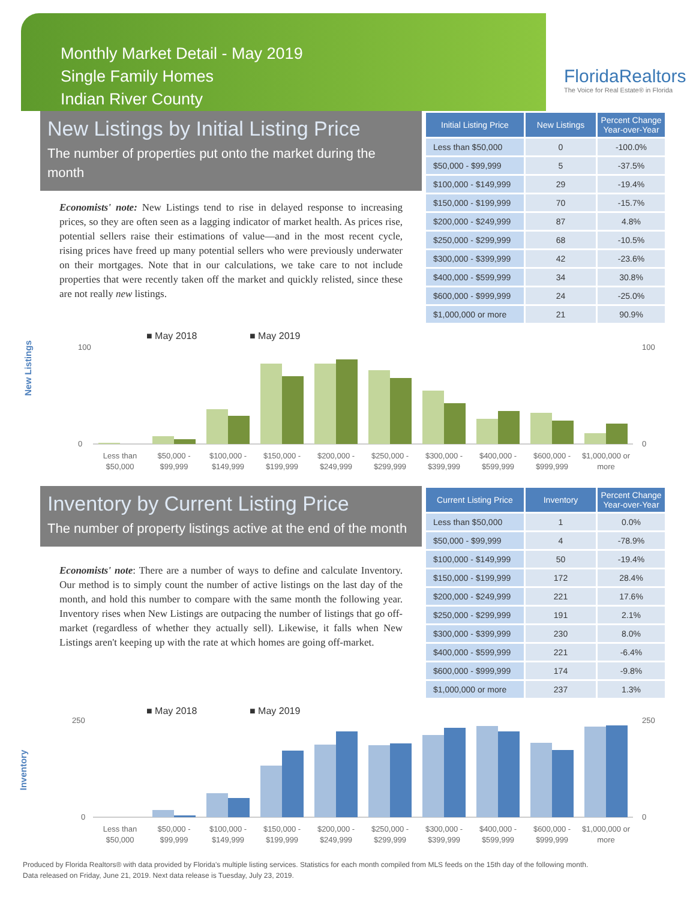Monthly Market Detail - May 2019
Single Family Homes
Indian River County
FloridaRealtors
The Voice for Real Estate® in Florida
New Listings by Initial Listing Price
The number of properties put onto the market during the month
Economists' note: New Listings tend to rise in delayed response to increasing prices, so they are often seen as a lagging indicator of market health. As prices rise, potential sellers raise their estimations of value—and in the most recent cycle, rising prices have freed up many potential sellers who were previously underwater on their mortgages. Note that in our calculations, we take care to not include properties that were recently taken off the market and quickly relisted, since these are not really new listings.
| Initial Listing Price | New Listings | Percent Change Year-over-Year |
| --- | --- | --- |
| Less than $50,000 | 0 | -100.0% |
| $50,000 - $99,999 | 5 | -37.5% |
| $100,000 - $149,999 | 29 | -19.4% |
| $150,000 - $199,999 | 70 | -15.7% |
| $200,000 - $249,999 | 87 | 4.8% |
| $250,000 - $299,999 | 68 | -10.5% |
| $300,000 - $399,999 | 42 | -23.6% |
| $400,000 - $599,999 | 34 | 30.8% |
| $600,000 - $999,999 | 24 | -25.0% |
| $1,000,000 or more | 21 | 90.9% |
New Listings
■ May 2018
■ May 2019
100
0
100
0
Less than
$50,000
$50,000 -
$99,999
$100,000 -
$149,999
$150,000 -
$199,999
$200,000 -
$249,999
$250,000 -
$299,999
$300,000 -
$399,999
$400,000 -
$599,999
$600,000 -
$999,999
$1,000,000 or
more
Inventory by Current Listing Price
The number of property listings active at the end of the month
Economists' note: There are a number of ways to define and calculate Inventory. Our method is to simply count the number of active listings on the last day of the month, and hold this number to compare with the same month the following year. Inventory rises when New Listings are outpacing the number of listings that go off-market (regardless of whether they actually sell). Likewise, it falls when New Listings aren't keeping up with the rate at which homes are going off-market.
| Current Listing Price | Inventory | Percent Change Year-over-Year |
| --- | --- | --- |
| Less than $50,000 | 1 | 0.0% |
| $50,000 - $99,999 | 4 | -78.9% |
| $100,000 - $149,999 | 50 | -19.4% |
| $150,000 - $199,999 | 172 | 28.4% |
| $200,000 - $249,999 | 221 | 17.6% |
| $250,000 - $299,999 | 191 | 2.1% |
| $300,000 - $399,999 | 230 | 8.0% |
| $400,000 - $599,999 | 221 | -6.4% |
| $600,000 - $999,999 | 174 | -9.8% |
| $1,000,000 or more | 237 | 1.3% |
Inventory
■ May 2018
■ May 2019
250
0
250
0
Less than
$50,000
$50,000 -
$99,999
$100,000 -
$149,999
$150,000 -
$199,999
$200,000 -
$249,999
$250,000 -
$299,999
$300,000 -
$399,999
$400,000 -
$599,999
$600,000 -
$999,999
$1,000,000 or
more
Produced by Florida Realtors® with data provided by Florida's multiple listing services. Statistics for each month compiled from MLS feeds on the 15th day of the following month.
Data released on Friday, June 21, 2019. Next data release is Tuesday, July 23, 2019.